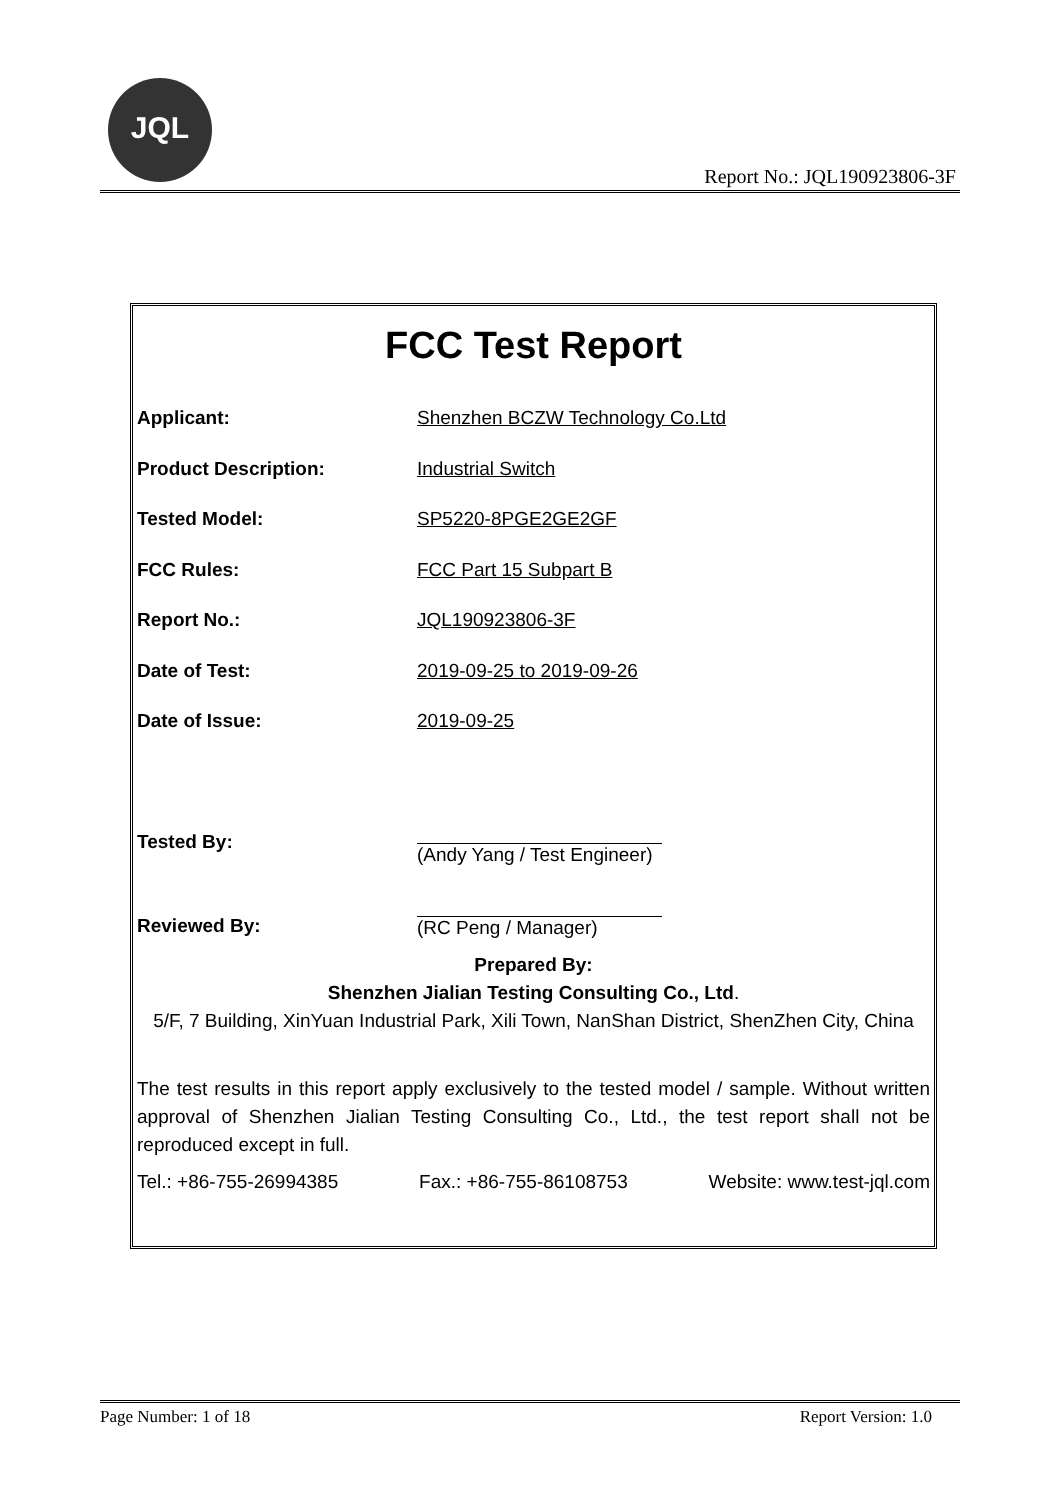JQL
Report No.: JQL190923806-3F
FCC Test Report
Applicant: Shenzhen BCZW Technology Co.Ltd
Product Description: Industrial Switch
Tested Model: SP5220-8PGE2GE2GF
FCC Rules: FCC Part 15 Subpart B
Report No.: JQL190923806-3F
Date of Test: 2019-09-25 to 2019-09-26
Date of Issue: 2019-09-25
Tested By:
Reviewed By:
(Andy Yang / Test Engineer)
(RC Peng / Manager)
Prepared By:
Shenzhen Jialian Testing Consulting Co., Ltd.
5/F, 7 Building, XinYuan Industrial Park, Xili Town, NanShan District, ShenZhen City, China
The test results in this report apply exclusively to the tested model / sample. Without written approval of Shenzhen Jialian Testing Consulting Co., Ltd., the test report shall not be reproduced except in full.
Tel.: +86-755-26994385 Fax.: +86-755-86108753 Website: www.test-jql.com
Page Number: 1 of 18 Report Version: 1.0